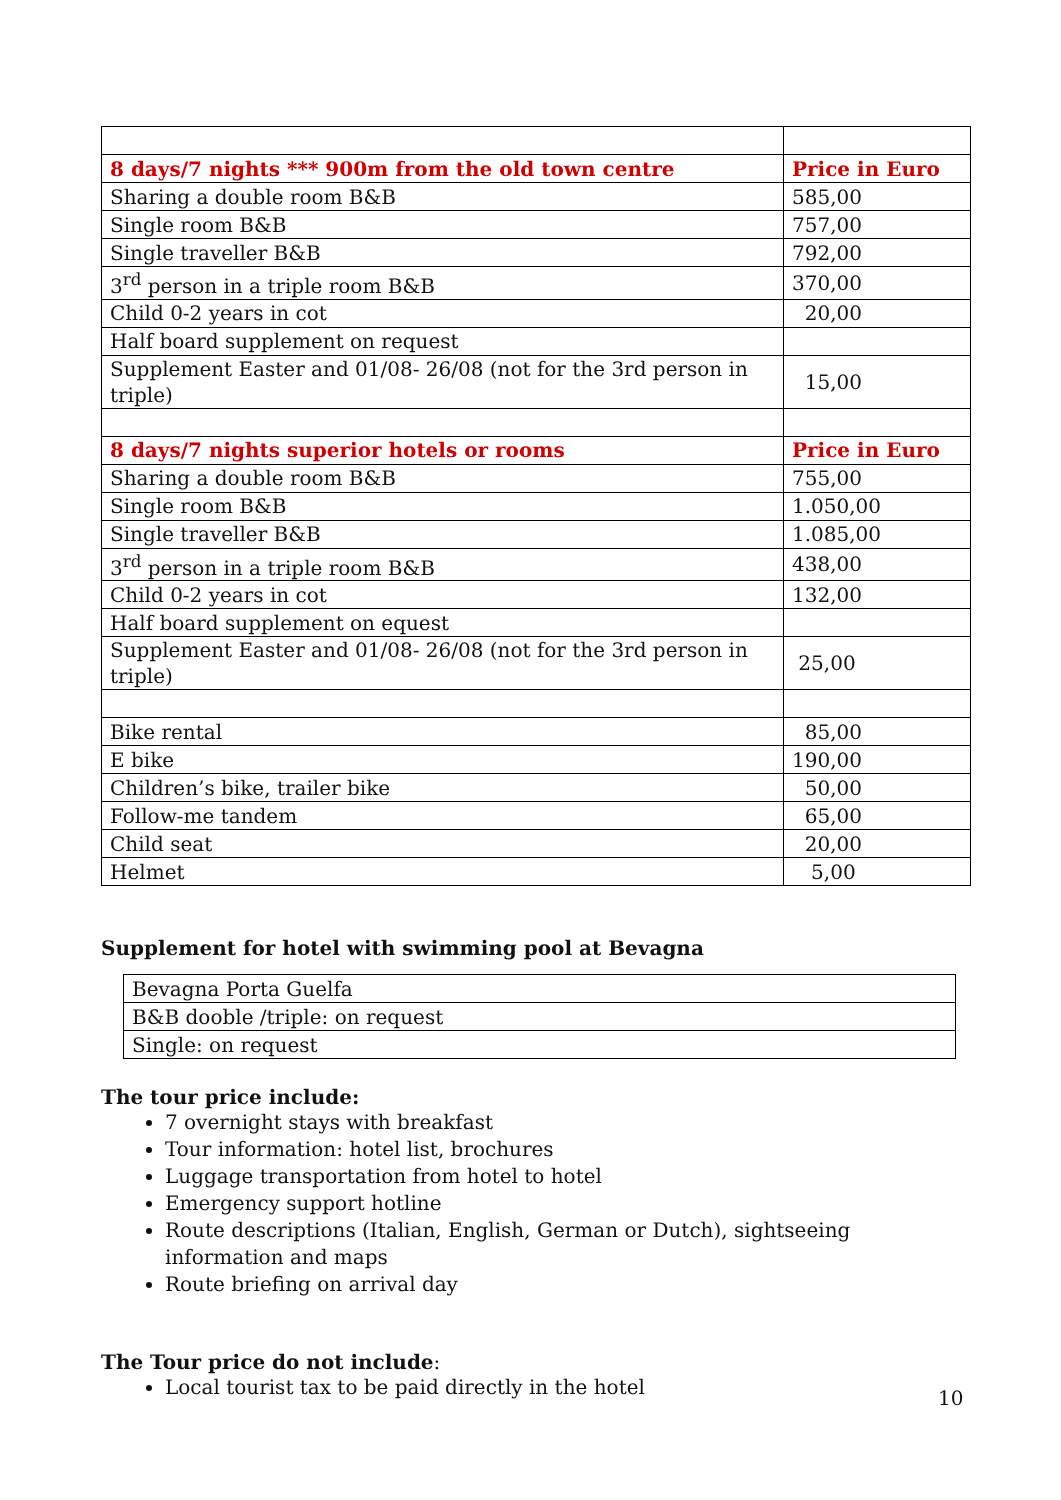| 8 days/7 nights *** 900m from the old town centre | Price in Euro |
| Sharing a double room B&B | 585,00 |
| Single room B&B | 757,00 |
| Single traveller B&B | 792,00 |
| 3<sup>rd</sup> person in a triple room B&B | 370,00 |
| Child 0-2 years in cot | 20,00 |
| Half board supplement on request | |
| Supplement Easter and 01/08- 26/08 (not for the 3rd person in triple) | 15,00 |
| 8 days/7 nights superior hotels or rooms | Price in Euro |
| Sharing a double room B&B | 755,00 |
| Single room B&B | 1.050,00 |
| Single traveller B&B | 1.085,00 |
| 3<sup>rd</sup> person in a triple room B&B | 438,00 |
| Child 0-2 years in cot | 132,00 |
| Half board supplement on equest | |
| Supplement Easter and 01/08- 26/08 (not for the 3rd person in triple) | 25,00 |
| Bike rental | 85,00 |
| E bike | 190,00 |
| Children’s bike, trailer bike | 50,00 |
| Follow-me tandem | 65,00 |
| Child seat | 20,00 |
| Helmet | 5,00 |
Supplement for hotel with swimming pool at Bevagna
| Bevagna Porta Guelfa |
| B&B dooble /triple: on request |
| Single: on request |
The tour price include:
7 overnight stays with breakfast
Tour information: hotel list, brochures
Luggage transportation from hotel to hotel
Emergency support hotline
Route descriptions (Italian, English, German or Dutch), sightseeing information and maps
Route briefing on arrival day
The Tour price do not include:
Local tourist tax to be paid directly in the hotel
10